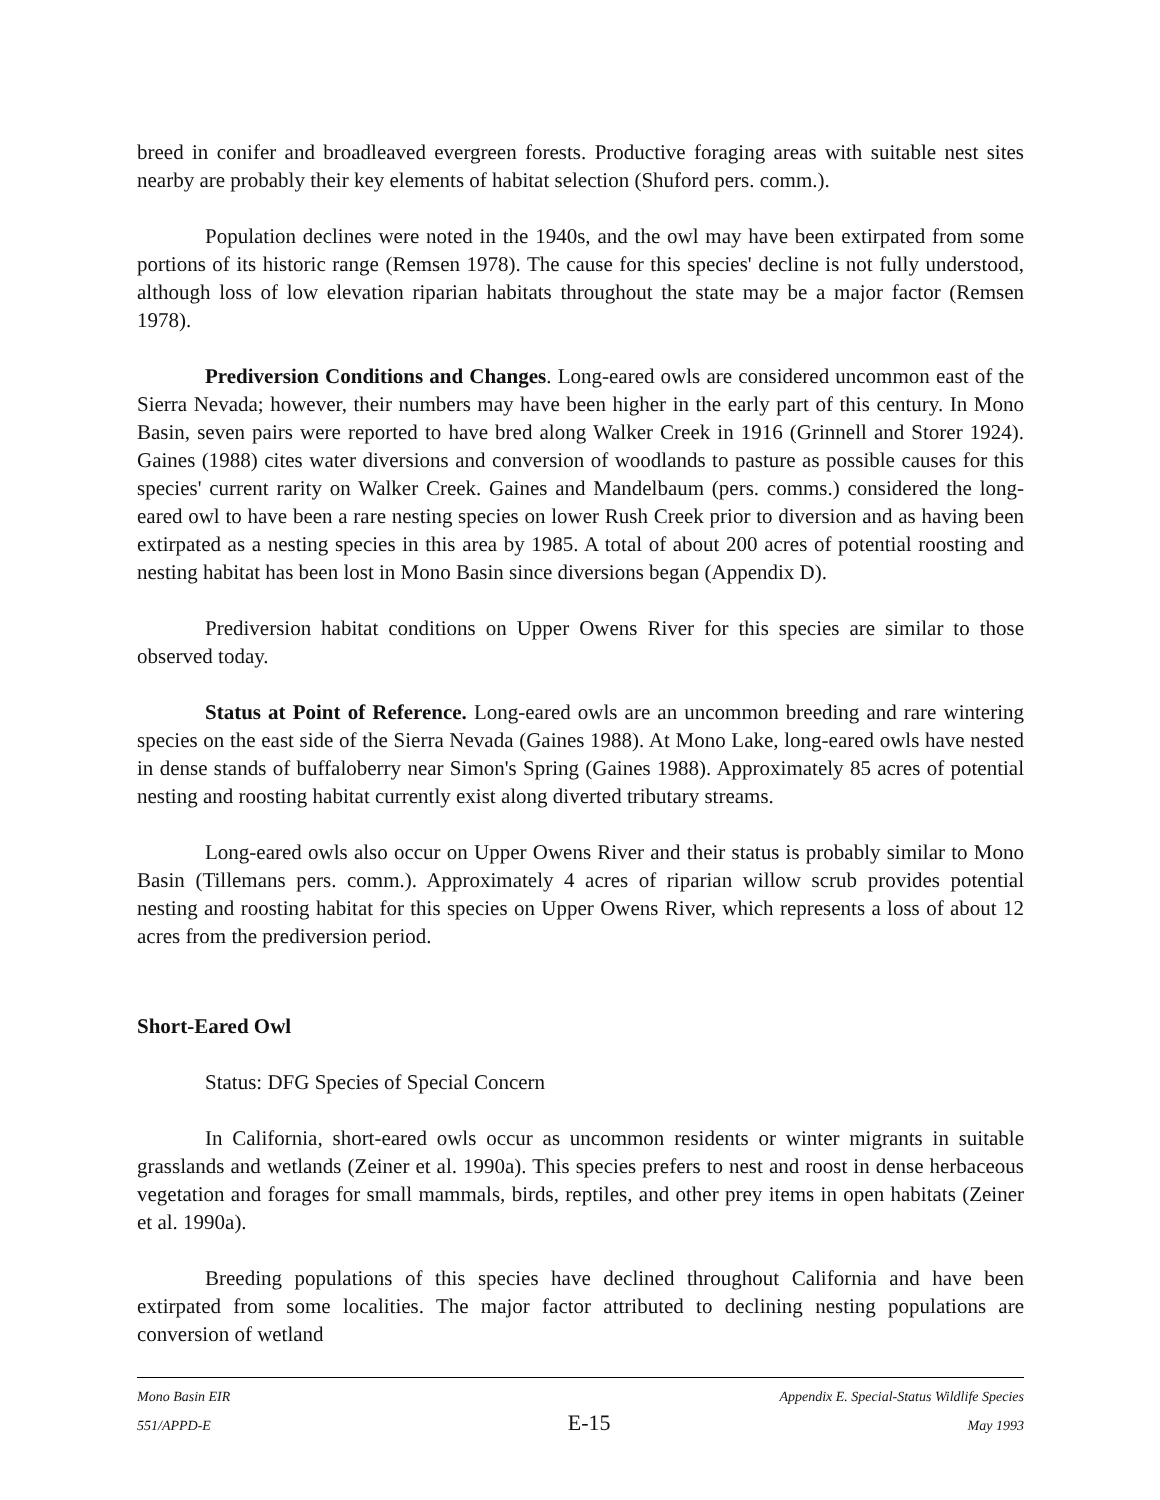breed in conifer and broadleaved evergreen forests. Productive foraging areas with suitable nest sites nearby are probably their key elements of habitat selection (Shuford pers. comm.).
Population declines were noted in the 1940s, and the owl may have been extirpated from some portions of its historic range (Remsen 1978). The cause for this species' decline is not fully understood, although loss of low elevation riparian habitats throughout the state may be a major factor (Remsen 1978).
Prediversion Conditions and Changes. Long-eared owls are considered uncommon east of the Sierra Nevada; however, their numbers may have been higher in the early part of this century. In Mono Basin, seven pairs were reported to have bred along Walker Creek in 1916 (Grinnell and Storer 1924). Gaines (1988) cites water diversions and conversion of woodlands to pasture as possible causes for this species' current rarity on Walker Creek. Gaines and Mandelbaum (pers. comms.) considered the long-eared owl to have been a rare nesting species on lower Rush Creek prior to diversion and as having been extirpated as a nesting species in this area by 1985. A total of about 200 acres of potential roosting and nesting habitat has been lost in Mono Basin since diversions began (Appendix D).
Prediversion habitat conditions on Upper Owens River for this species are similar to those observed today.
Status at Point of Reference. Long-eared owls are an uncommon breeding and rare wintering species on the east side of the Sierra Nevada (Gaines 1988). At Mono Lake, long-eared owls have nested in dense stands of buffaloberry near Simon's Spring (Gaines 1988). Approximately 85 acres of potential nesting and roosting habitat currently exist along diverted tributary streams.
Long-eared owls also occur on Upper Owens River and their status is probably similar to Mono Basin (Tillemans pers. comm.). Approximately 4 acres of riparian willow scrub provides potential nesting and roosting habitat for this species on Upper Owens River, which represents a loss of about 12 acres from the prediversion period.
Short-Eared Owl
Status: DFG Species of Special Concern
In California, short-eared owls occur as uncommon residents or winter migrants in suitable grasslands and wetlands (Zeiner et al. 1990a). This species prefers to nest and roost in dense herbaceous vegetation and forages for small mammals, birds, reptiles, and other prey items in open habitats (Zeiner et al. 1990a).
Breeding populations of this species have declined throughout California and have been extirpated from some localities. The major factor attributed to declining nesting populations are conversion of wetland
Mono Basin EIR Appendix E. Special-Status Wildlife Species
551/APPD-E E-15 May 1993